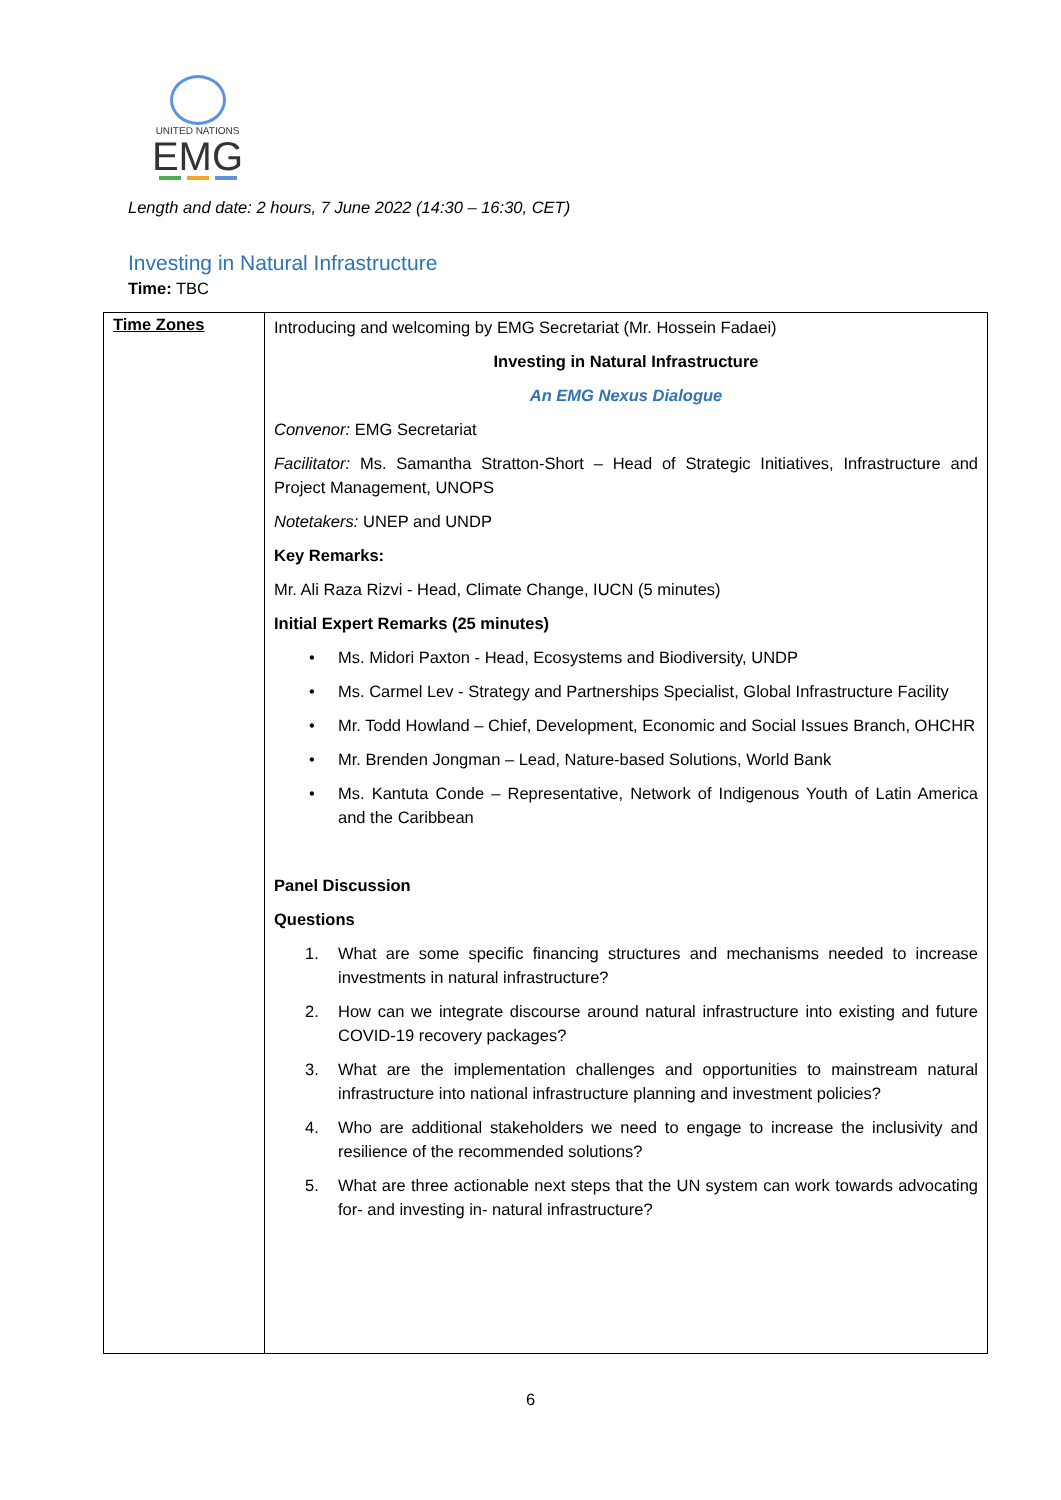UNITED NATIONS
EMG
Length and date: 2 hours, 7 June 2022 (14:30 – 16:30, CET)
Investing in Natural Infrastructure
Time: TBC
| Time Zones | Introducing and welcoming by EMG Secretariat (Mr. Hossein Fadaei) Investing in Natural Infrastructure An EMG Nexus Dialogue Convenor: EMG Secretariat Facilitator: Ms. Samantha Stratton-Short – Head of Strategic Initiatives, Infrastructure and Project Management, UNOPS Notetakers: UNEP and UNDP Key Remarks: Mr. Ali Raza Rizvi - Head, Climate Change, IUCN (5 minutes) Initial Expert Remarks (25 minutes) • Ms. Midori Paxton - Head, Ecosystems and Biodiversity, UNDP • Ms. Carmel Lev - Strategy and Partnerships Specialist, Global Infrastructure Facility • Mr. Todd Howland – Chief, Development, Economic and Social Issues Branch, OHCHR • Mr. Brenden Jongman – Lead, Nature-based Solutions, World Bank • Ms. Kantuta Conde – Representative, Network of Indigenous Youth of Latin America and the Caribbean Panel Discussion Questions 1. What are some specific financing structures and mechanisms needed to increase investments in natural infrastructure? 2. How can we integrate discourse around natural infrastructure into existing and future COVID-19 recovery packages? 3. What are the implementation challenges and opportunities to mainstream natural infrastructure into national infrastructure planning and investment policies? 4. Who are additional stakeholders we need to engage to increase the inclusivity and resilience of the recommended solutions? 5. What are three actionable next steps that the UN system can work towards advocating for- and investing in- natural infrastructure? |
6